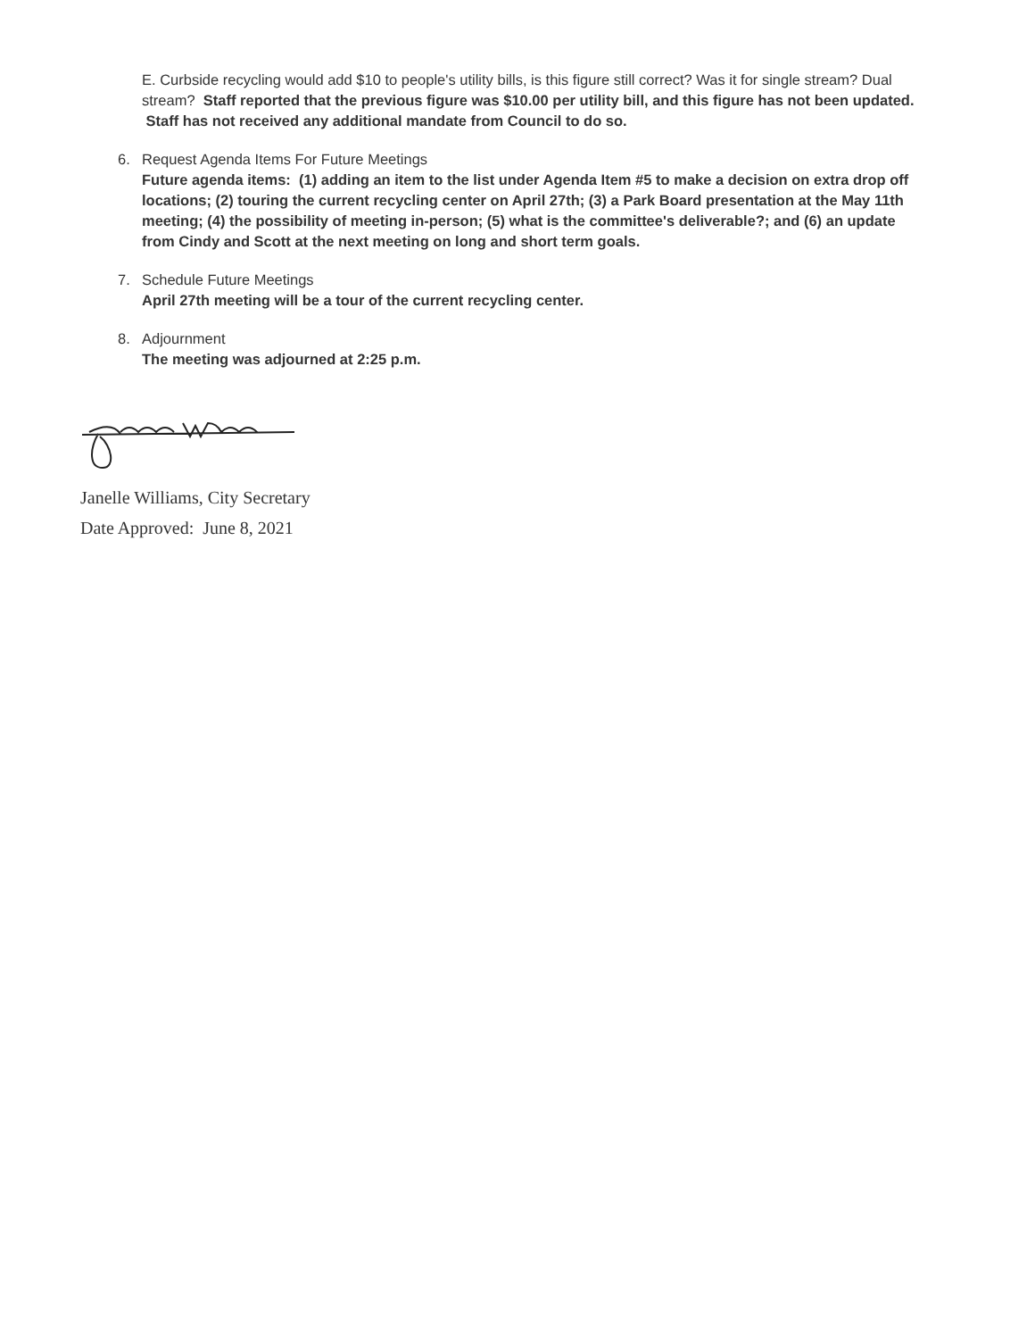E. Curbside recycling would add $10 to people's utility bills, is this figure still correct? Was it for single stream? Dual stream? Staff reported that the previous figure was $10.00 per utility bill, and this figure has not been updated. Staff has not received any additional mandate from Council to do so.
6. Request Agenda Items For Future Meetings
Future agenda items: (1) adding an item to the list under Agenda Item #5 to make a decision on extra drop off locations; (2) touring the current recycling center on April 27th; (3) a Park Board presentation at the May 11th meeting; (4) the possibility of meeting in-person; (5) what is the committee's deliverable?; and (6) an update from Cindy and Scott at the next meeting on long and short term goals.
7. Schedule Future Meetings
April 27th meeting will be a tour of the current recycling center.
8. Adjournment
The meeting was adjourned at 2:25 p.m.
Janelle Williams, City Secretary
Date Approved: June 8, 2021